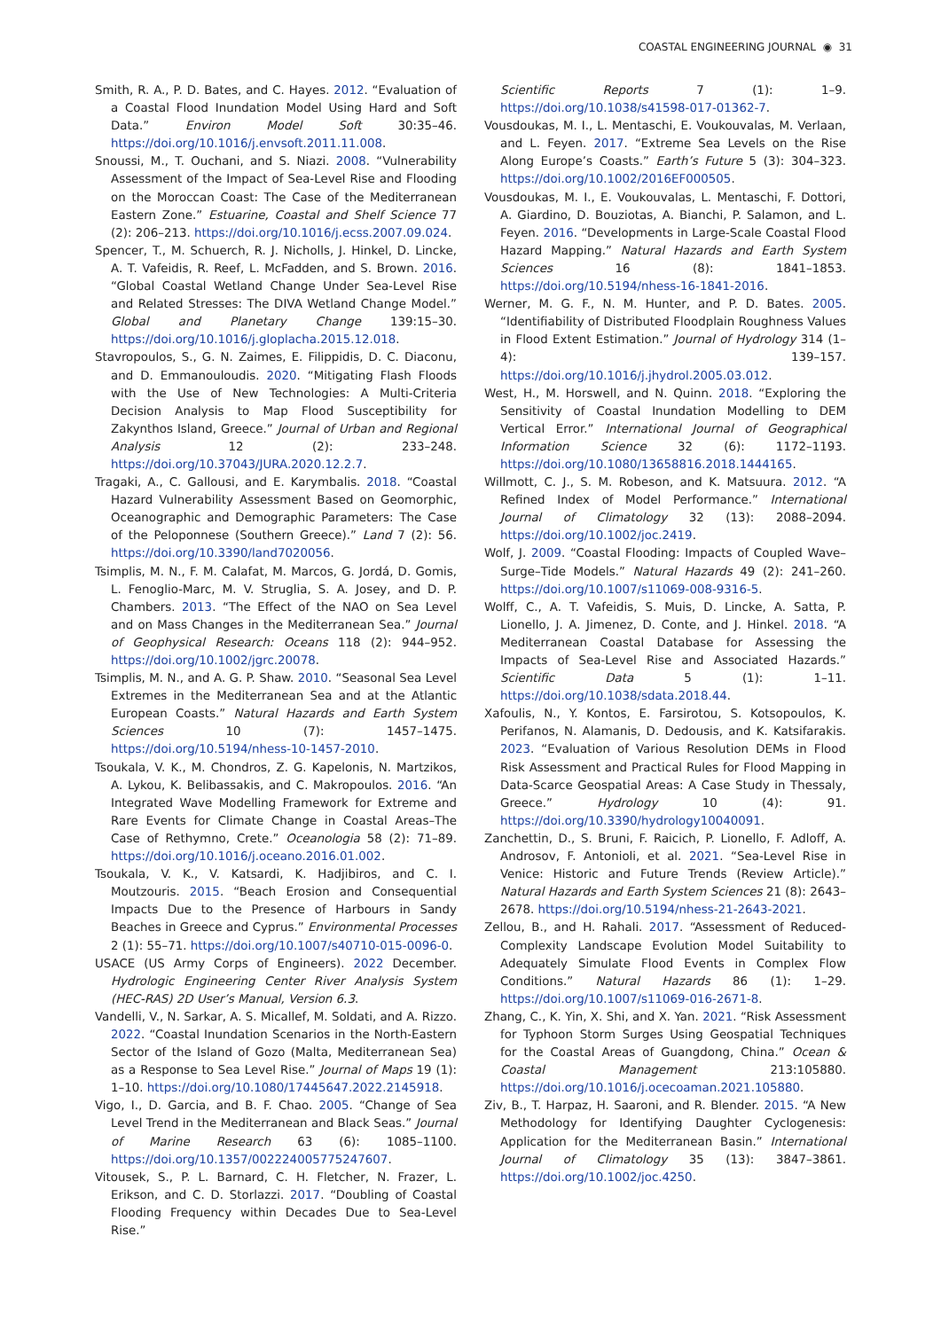COASTAL ENGINEERING JOURNAL ◉ 31
Smith, R. A., P. D. Bates, and C. Hayes. 2012. “Evaluation of a Coastal Flood Inundation Model Using Hard and Soft Data.” Environ Model Soft 30:35–46. https://doi.org/10.1016/j.envsoft.2011.11.008.
Snoussi, M., T. Ouchani, and S. Niazi. 2008. “Vulnerability Assessment of the Impact of Sea-Level Rise and Flooding on the Moroccan Coast: The Case of the Mediterranean Eastern Zone.” Estuarine, Coastal and Shelf Science 77 (2): 206–213. https://doi.org/10.1016/j.ecss.2007.09.024.
Spencer, T., M. Schuerch, R. J. Nicholls, J. Hinkel, D. Lincke, A. T. Vafeidis, R. Reef, L. McFadden, and S. Brown. 2016. “Global Coastal Wetland Change Under Sea-Level Rise and Related Stresses: The DIVA Wetland Change Model.” Global and Planetary Change 139:15–30. https://doi.org/10.1016/j.gloplacha.2015.12.018.
Stavropoulos, S., G. N. Zaimes, E. Filippidis, D. C. Diaconu, and D. Emmanouloudis. 2020. “Mitigating Flash Floods with the Use of New Technologies: A Multi-Criteria Decision Analysis to Map Flood Susceptibility for Zakynthos Island, Greece.” Journal of Urban and Regional Analysis 12 (2): 233–248. https://doi.org/10.37043/JURA.2020.12.2.7.
Tragaki, A., C. Gallousi, and E. Karymbalis. 2018. “Coastal Hazard Vulnerability Assessment Based on Geomorphic, Oceanographic and Demographic Parameters: The Case of the Peloponnese (Southern Greece).” Land 7 (2): 56. https://doi.org/10.3390/land7020056.
Tsimplis, M. N., F. M. Calafat, M. Marcos, G. Jordá, D. Gomis, L. Fenoglio-Marc, M. V. Struglia, S. A. Josey, and D. P. Chambers. 2013. “The Effect of the NAO on Sea Level and on Mass Changes in the Mediterranean Sea.” Journal of Geophysical Research: Oceans 118 (2): 944–952. https://doi.org/10.1002/jgrc.20078.
Tsimplis, M. N., and A. G. P. Shaw. 2010. “Seasonal Sea Level Extremes in the Mediterranean Sea and at the Atlantic European Coasts.” Natural Hazards and Earth System Sciences 10 (7): 1457–1475. https://doi.org/10.5194/nhess-10-1457-2010.
Tsoukala, V. K., M. Chondros, Z. G. Kapelonis, N. Martzikos, A. Lykou, K. Belibassakis, and C. Makropoulos. 2016. “An Integrated Wave Modelling Framework for Extreme and Rare Events for Climate Change in Coastal Areas–The Case of Rethymno, Crete.” Oceanologia 58 (2): 71–89. https://doi.org/10.1016/j.oceano.2016.01.002.
Tsoukala, V. K., V. Katsardi, K. Hadjibiros, and C. I. Moutzouris. 2015. “Beach Erosion and Consequential Impacts Due to the Presence of Harbours in Sandy Beaches in Greece and Cyprus.” Environmental Processes 2 (1): 55–71. https://doi.org/10.1007/s40710-015-0096-0.
USACE (US Army Corps of Engineers). 2022 December. Hydrologic Engineering Center River Analysis System (HEC-RAS) 2D User’s Manual, Version 6.3.
Vandelli, V., N. Sarkar, A. S. Micallef, M. Soldati, and A. Rizzo. 2022. “Coastal Inundation Scenarios in the North-Eastern Sector of the Island of Gozo (Malta, Mediterranean Sea) as a Response to Sea Level Rise.” Journal of Maps 19 (1): 1–10. https://doi.org/10.1080/17445647.2022.2145918.
Vigo, I., D. Garcia, and B. F. Chao. 2005. “Change of Sea Level Trend in the Mediterranean and Black Seas.” Journal of Marine Research 63 (6): 1085–1100. https://doi.org/10.1357/002224005775247607.
Vitousek, S., P. L. Barnard, C. H. Fletcher, N. Frazer, L. Erikson, and C. D. Storlazzi. 2017. “Doubling of Coastal Flooding Frequency within Decades Due to Sea-Level Rise.”
Scientific Reports 7 (1): 1–9. https://doi.org/10.1038/s41598-017-01362-7.
Vousdoukas, M. I., L. Mentaschi, E. Voukouvalas, M. Verlaan, and L. Feyen. 2017. “Extreme Sea Levels on the Rise Along Europe’s Coasts.” Earth’s Future 5 (3): 304–323. https://doi.org/10.1002/2016EF000505.
Vousdoukas, M. I., E. Voukouvalas, L. Mentaschi, F. Dottori, A. Giardino, D. Bouziotas, A. Bianchi, P. Salamon, and L. Feyen. 2016. “Developments in Large-Scale Coastal Flood Hazard Mapping.” Natural Hazards and Earth System Sciences 16 (8): 1841–1853. https://doi.org/10.5194/nhess-16-1841-2016.
Werner, M. G. F., N. M. Hunter, and P. D. Bates. 2005. “Identifiability of Distributed Floodplain Roughness Values in Flood Extent Estimation.” Journal of Hydrology 314 (1–4): 139–157. https://doi.org/10.1016/j.jhydrol.2005.03.012.
West, H., M. Horswell, and N. Quinn. 2018. “Exploring the Sensitivity of Coastal Inundation Modelling to DEM Vertical Error.” International Journal of Geographical Information Science 32 (6): 1172–1193. https://doi.org/10.1080/13658816.2018.1444165.
Willmott, C. J., S. M. Robeson, and K. Matsuura. 2012. “A Refined Index of Model Performance.” International Journal of Climatology 32 (13): 2088–2094. https://doi.org/10.1002/joc.2419.
Wolf, J. 2009. “Coastal Flooding: Impacts of Coupled Wave–Surge–Tide Models.” Natural Hazards 49 (2): 241–260. https://doi.org/10.1007/s11069-008-9316-5.
Wolff, C., A. T. Vafeidis, S. Muis, D. Lincke, A. Satta, P. Lionello, J. A. Jimenez, D. Conte, and J. Hinkel. 2018. “A Mediterranean Coastal Database for Assessing the Impacts of Sea-Level Rise and Associated Hazards.” Scientific Data 5 (1): 1–11. https://doi.org/10.1038/sdata.2018.44.
Xafoulis, N., Y. Kontos, E. Farsirotou, S. Kotsopoulos, K. Perifanos, N. Alamanis, D. Dedousis, and K. Katsifarakis. 2023. “Evaluation of Various Resolution DEMs in Flood Risk Assessment and Practical Rules for Flood Mapping in Data-Scarce Geospatial Areas: A Case Study in Thessaly, Greece.” Hydrology 10 (4): 91. https://doi.org/10.3390/hydrology10040091.
Zanchettin, D., S. Bruni, F. Raicich, P. Lionello, F. Adloff, A. Androsov, F. Antonioli, et al. 2021. “Sea-Level Rise in Venice: Historic and Future Trends (Review Article).” Natural Hazards and Earth System Sciences 21 (8): 2643–2678. https://doi.org/10.5194/nhess-21-2643-2021.
Zellou, B., and H. Rahali. 2017. “Assessment of Reduced-Complexity Landscape Evolution Model Suitability to Adequately Simulate Flood Events in Complex Flow Conditions.” Natural Hazards 86 (1): 1–29. https://doi.org/10.1007/s11069-016-2671-8.
Zhang, C., K. Yin, X. Shi, and X. Yan. 2021. “Risk Assessment for Typhoon Storm Surges Using Geospatial Techniques for the Coastal Areas of Guangdong, China.” Ocean & Coastal Management 213:105880. https://doi.org/10.1016/j.ocecoaman.2021.105880.
Ziv, B., T. Harpaz, H. Saaroni, and R. Blender. 2015. “A New Methodology for Identifying Daughter Cyclogenesis: Application for the Mediterranean Basin.” International Journal of Climatology 35 (13): 3847–3861. https://doi.org/10.1002/joc.4250.